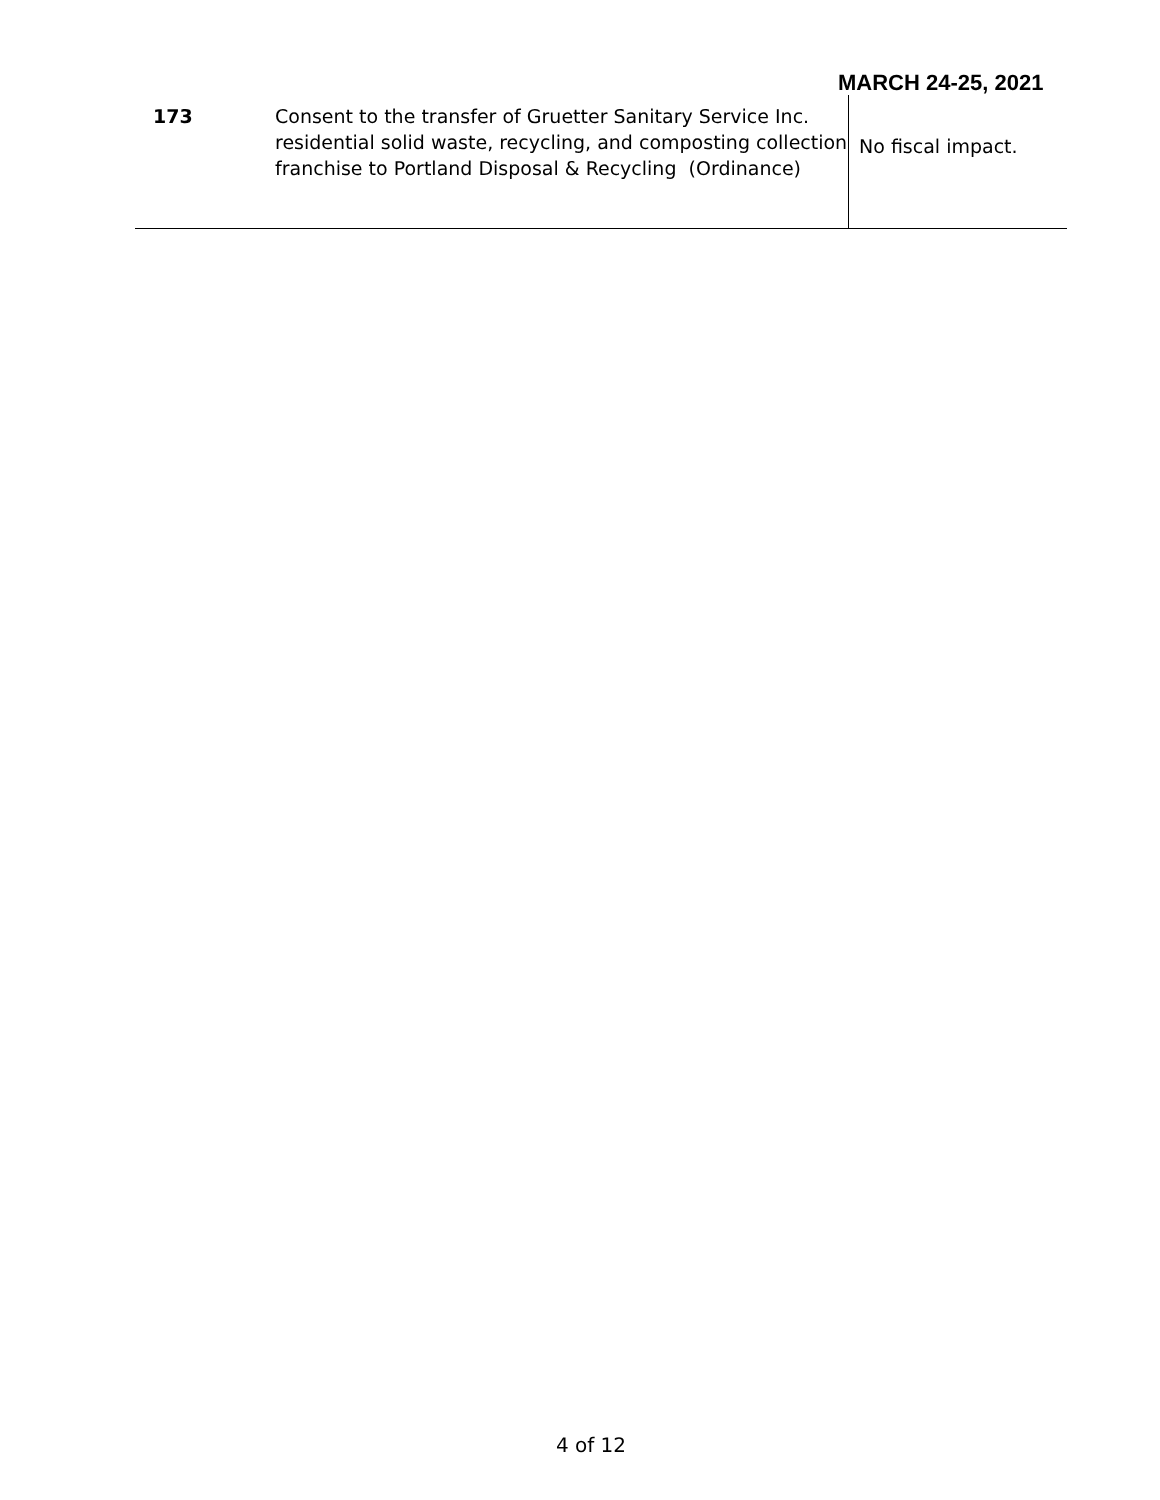MARCH 24-25, 2021
| 173 | Consent to the transfer of Gruetter Sanitary Service Inc. residential solid waste, recycling, and composting collection franchise to Portland Disposal & Recycling (Ordinance) | No fiscal impact. |
4 of 12